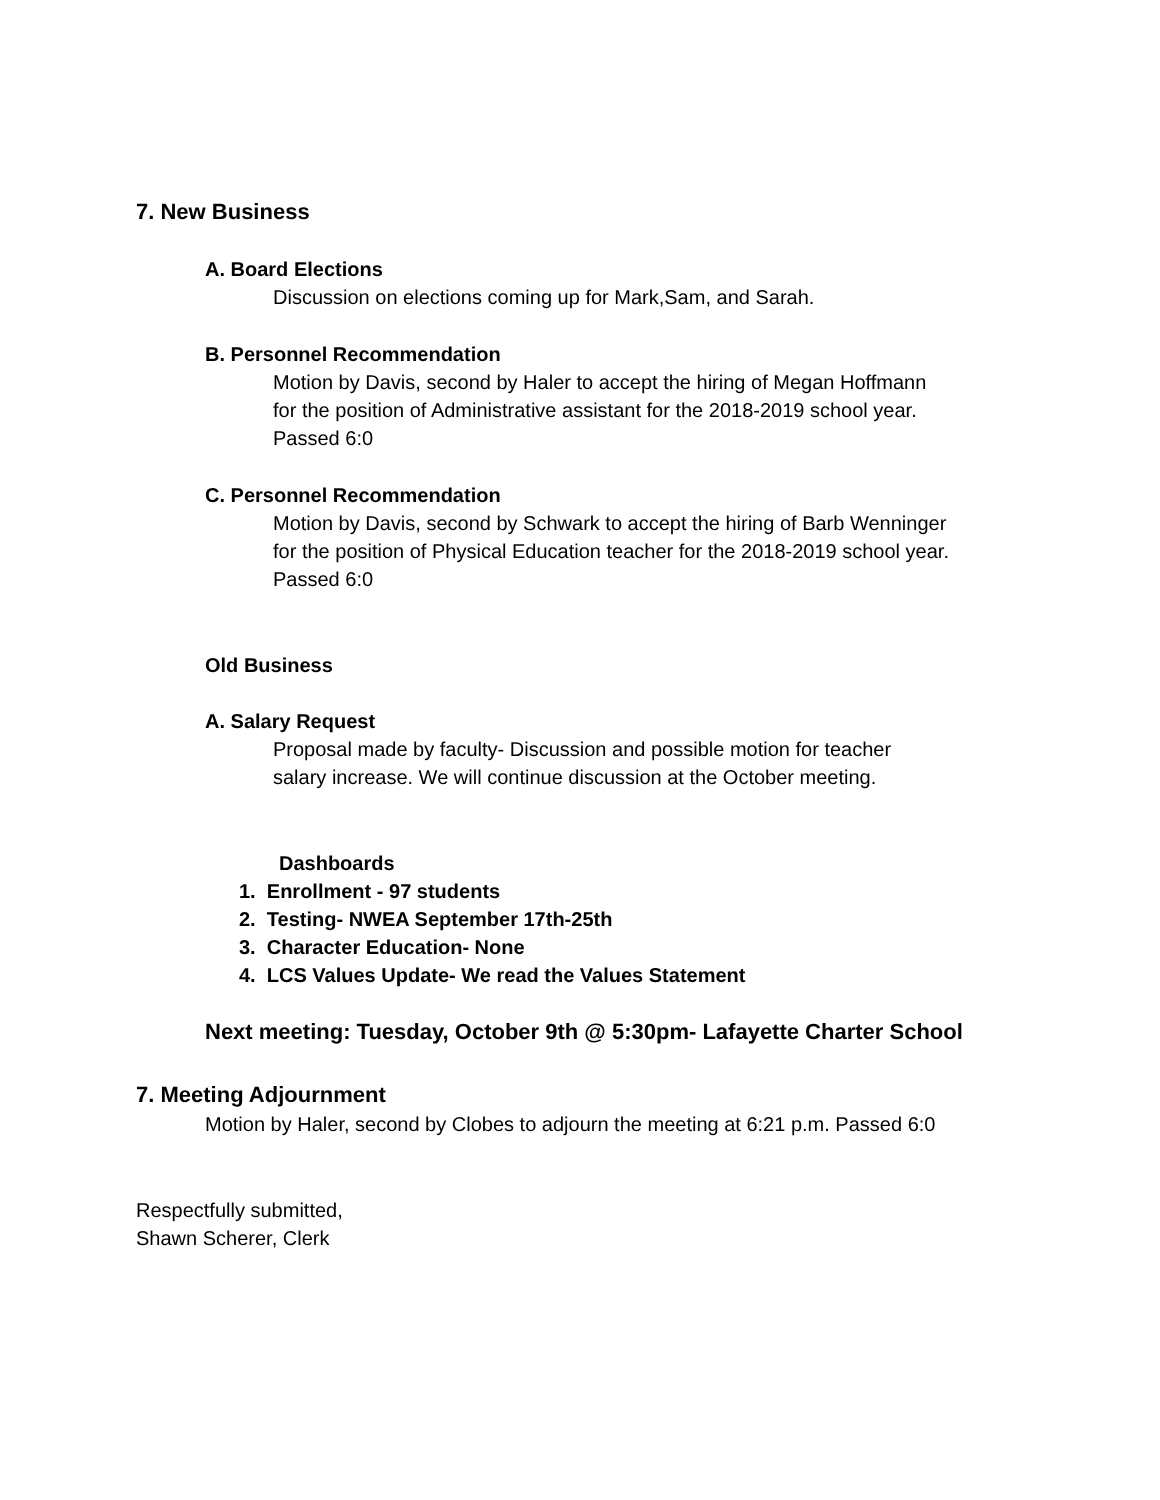7. New Business
A. Board Elections
Discussion on elections coming up for Mark,Sam, and Sarah.
B. Personnel Recommendation
Motion by Davis, second by Haler to accept the hiring of Megan Hoffmann
for the position of Administrative assistant for the 2018-2019 school year.
Passed 6:0
C. Personnel Recommendation
Motion by Davis, second by Schwark to accept the hiring of Barb Wenninger
for the position of Physical Education teacher for the 2018-2019 school year.
Passed 6:0
Old Business
A. Salary Request
Proposal made by faculty- Discussion and possible motion for teacher
salary increase. We will continue discussion at the October meeting.
Dashboards
1. Enrollment - 97 students
2. Testing- NWEA September 17th-25th
3. Character Education- None
4. LCS Values Update- We read the Values Statement
Next meeting: Tuesday, October 9th @ 5:30pm- Lafayette Charter School
7. Meeting Adjournment
Motion by Haler, second by Clobes to adjourn the meeting at 6:21 p.m. Passed 6:0
Respectfully submitted,
Shawn Scherer, Clerk